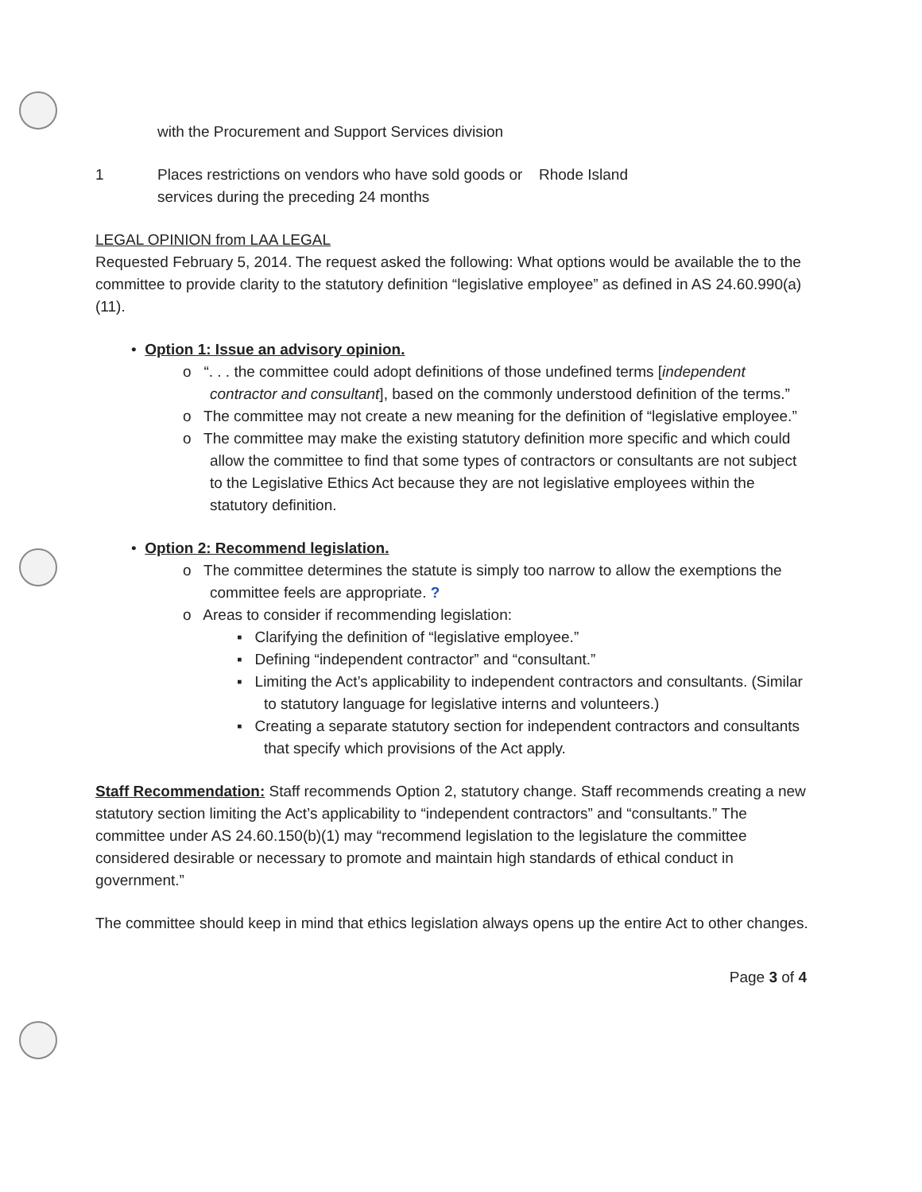| | with the Procurement and Support Services division | |
| 1 | Places restrictions on vendors who have sold goods or services during the preceding 24 months | Rhode Island |
LEGAL OPINION from LAA LEGAL
Requested February 5, 2014. The request asked the following: What options would be available the to the committee to provide clarity to the statutory definition “legislative employee” as defined in AS 24.60.990(a)(11).
• Option 1: Issue an advisory opinion.
o “. . . the committee could adopt definitions of those undefined terms [independent contractor and consultant], based on the commonly understood definition of the terms.”
o The committee may not create a new meaning for the definition of “legislative employee.”
o The committee may make the existing statutory definition more specific and which could allow the committee to find that some types of contractors or consultants are not subject to the Legislative Ethics Act because they are not legislative employees within the statutory definition.
• Option 2: Recommend legislation.
o The committee determines the statute is simply too narrow to allow the exemptions the committee feels are appropriate. ?
o Areas to consider if recommending legislation:
▪ Clarifying the definition of “legislative employee.”
▪ Defining “independent contractor” and “consultant.”
▪ Limiting the Act’s applicability to independent contractors and consultants. (Similar to statutory language for legislative interns and volunteers.)
▪ Creating a separate statutory section for independent contractors and consultants that specify which provisions of the Act apply.
Staff Recommendation: Staff recommends Option 2, statutory change. Staff recommends creating a new statutory section limiting the Act’s applicability to “independent contractors” and “consultants.” The committee under AS 24.60.150(b)(1) may “recommend legislation to the legislature the committee considered desirable or necessary to promote and maintain high standards of ethical conduct in government.”
The committee should keep in mind that ethics legislation always opens up the entire Act to other changes.
Page 3 of 4